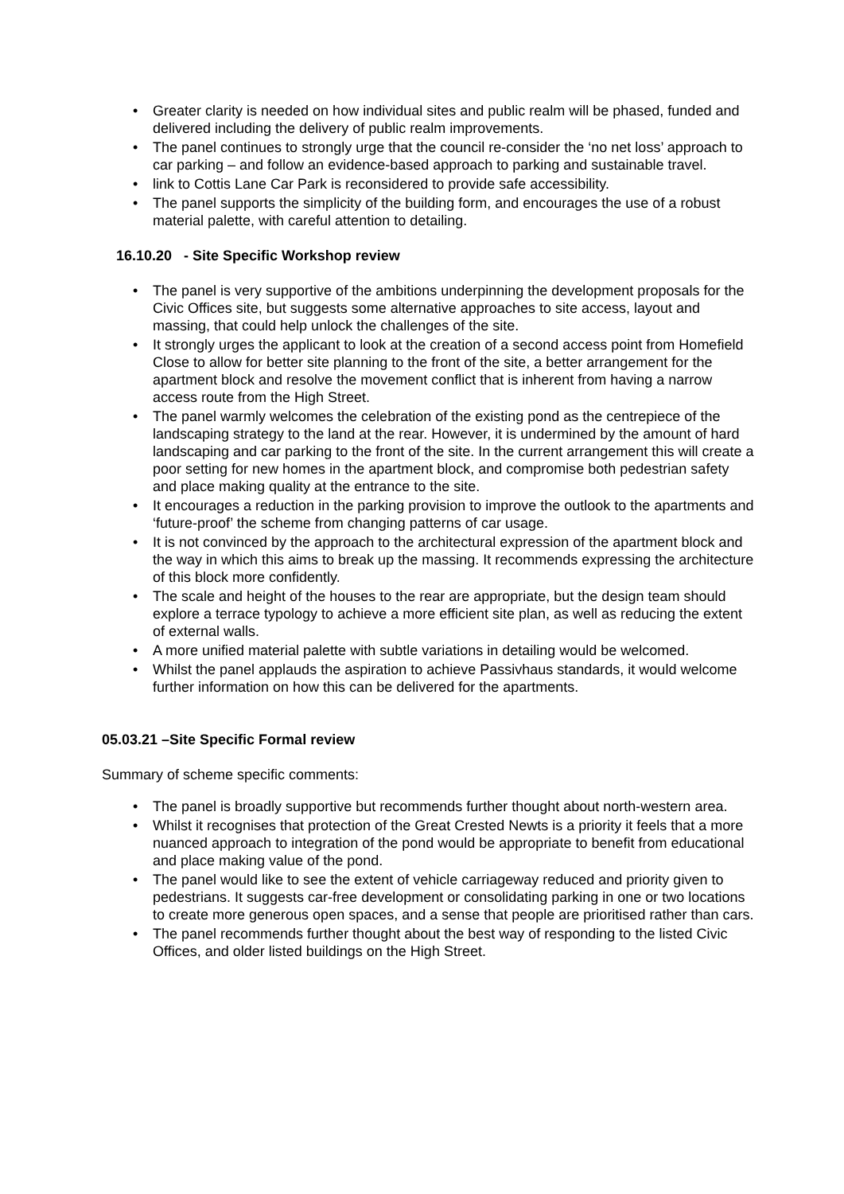• Greater clarity is needed on how individual sites and public realm will be phased, funded and delivered including the delivery of public realm improvements.
• The panel continues to strongly urge that the council re-consider the ‘no net loss’ approach to car parking – and follow an evidence-based approach to parking and sustainable travel.
• link to Cottis Lane Car Park is reconsidered to provide safe accessibility.
• The panel supports the simplicity of the building form, and encourages the use of a robust material palette, with careful attention to detailing.
16.10.20 - Site Specific Workshop review
• The panel is very supportive of the ambitions underpinning the development proposals for the Civic Offices site, but suggests some alternative approaches to site access, layout and massing, that could help unlock the challenges of the site.
• It strongly urges the applicant to look at the creation of a second access point from Homefield Close to allow for better site planning to the front of the site, a better arrangement for the apartment block and resolve the movement conflict that is inherent from having a narrow access route from the High Street.
• The panel warmly welcomes the celebration of the existing pond as the centrepiece of the landscaping strategy to the land at the rear. However, it is undermined by the amount of hard landscaping and car parking to the front of the site. In the current arrangement this will create a poor setting for new homes in the apartment block, and compromise both pedestrian safety and place making quality at the entrance to the site.
• It encourages a reduction in the parking provision to improve the outlook to the apartments and ‘future-proof’ the scheme from changing patterns of car usage.
• It is not convinced by the approach to the architectural expression of the apartment block and the way in which this aims to break up the massing. It recommends expressing the architecture of this block more confidently.
• The scale and height of the houses to the rear are appropriate, but the design team should explore a terrace typology to achieve a more efficient site plan, as well as reducing the extent of external walls.
• A more unified material palette with subtle variations in detailing would be welcomed.
• Whilst the panel applauds the aspiration to achieve Passivhaus standards, it would welcome further information on how this can be delivered for the apartments.
05.03.21 –Site Specific Formal review
Summary of scheme specific comments:
• The panel is broadly supportive but recommends further thought about north-western area.
• Whilst it recognises that protection of the Great Crested Newts is a priority it feels that a more nuanced approach to integration of the pond would be appropriate to benefit from educational and place making value of the pond.
• The panel would like to see the extent of vehicle carriageway reduced and priority given to pedestrians. It suggests car-free development or consolidating parking in one or two locations to create more generous open spaces, and a sense that people are prioritised rather than cars.
• The panel recommends further thought about the best way of responding to the listed Civic Offices, and older listed buildings on the High Street.